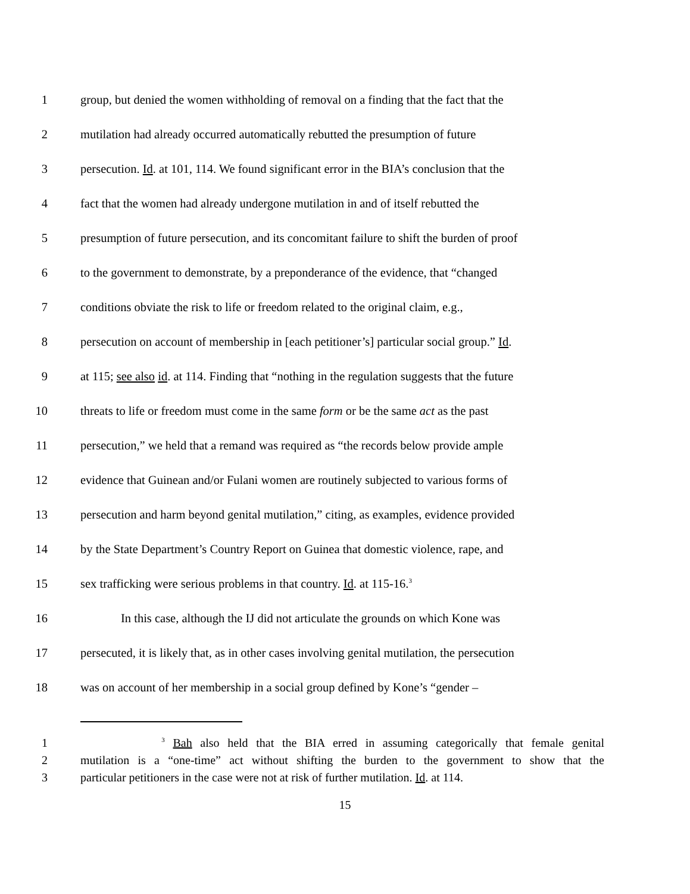1 group, but denied the women withholding of removal on a finding that the fact that the
2 mutilation had already occurred automatically rebutted the presumption of future
3 persecution. Id. at 101, 114. We found significant error in the BIA’s conclusion that the
4 fact that the women had already undergone mutilation in and of itself rebutted the
5 presumption of future persecution, and its concomitant failure to shift the burden of proof
6 to the government to demonstrate, by a preponderance of the evidence, that “changed
7 conditions obviate the risk to life or freedom related to the original claim, e.g.,
8 persecution on account of membership in [each petitioner’s] particular social group.” Id.
9 at 115; see also id. at 114. Finding that “nothing in the regulation suggests that the future
10 threats to life or freedom must come in the same form or be the same act as the past
11 persecution,” we held that a remand was required as “the records below provide ample
12 evidence that Guinean and/or Fulani women are routinely subjected to various forms of
13 persecution and harm beyond genital mutilation,” citing, as examples, evidence provided
14 by the State Department’s Country Report on Guinea that domestic violence, rape, and
15 sex trafficking were serious problems in that country. Id. at 115-16.<sup>3</sup>
16 In this case, although the IJ did not articulate the grounds on which Kone was
17 persecuted, it is likely that, as in other cases involving genital mutilation, the persecution
18 was on account of her membership in a social group defined by Kone’s “gender –
1 <sup>3</sup> Bah also held that the BIA erred in assuming categorically that female genital
2 mutilation is a “one-time” act without shifting the burden to the government to show that the
3 particular petitioners in the case were not at risk of further mutilation. Id. at 114.
15